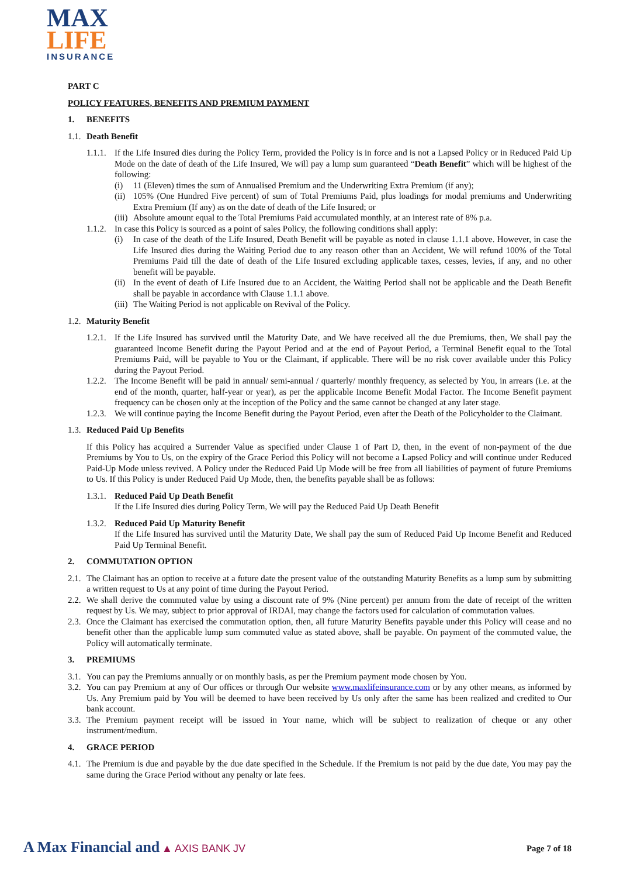MAX
LIFE
INSURANCE
PART C
POLICY FEATURES, BENEFITS AND PREMIUM PAYMENT
1. BENEFITS
1.1. Death Benefit
1.1.1.
If the Life Insured dies during the Policy Term, provided the Policy is in force and is not a Lapsed Policy or in Reduced Paid Up Mode on the date of death of the Life Insured, We will pay a lump sum guaranteed “Death Benefit” which will be highest of the following:
(i) 11 (Eleven) times the sum of Annualised Premium and the Underwriting Extra Premium (if any);
(ii)
105% (One Hundred Five percent) of sum of Total Premiums Paid, plus loadings for modal premiums and Underwriting Extra Premium (If any) as on the date of death of the Life Insured; or
(iii)
Absolute amount equal to the Total Premiums Paid accumulated monthly, at an interest rate of 8% p.a.
1.1.2.
In case this Policy is sourced as a point of sales Policy, the following conditions shall apply:
(i) In case of the death of the Life Insured, Death Benefit will be payable as noted in clause 1.1.1 above. However, in case the Life Insured dies during the Waiting Period due to any reason other than an Accident, We will refund 100% of the Total Premiums Paid till the date of death of the Life Insured excluding applicable taxes, cesses, levies, if any, and no other benefit will be payable.
(ii)
In the event of death of Life Insured due to an Accident, the Waiting Period shall not be applicable and the Death Benefit shall be payable in accordance with Clause 1.1.1 above.
(iii)
The Waiting Period is not applicable on Revival of the Policy.
1.2. Maturity Benefit
1.2.1.
If the Life Insured has survived until the Maturity Date, and We have received all the due Premiums, then, We shall pay the guaranteed Income Benefit during the Payout Period and at the end of Payout Period, a Terminal Benefit equal to the Total Premiums Paid, will be payable to You or the Claimant, if applicable. There will be no risk cover available under this Policy during the Payout Period.
1.2.2.
The Income Benefit will be paid in annual/ semi-annual / quarterly/ monthly frequency, as selected by You, in arrears (i.e. at the end of the month, quarter, half-year or year), as per the applicable Income Benefit Modal Factor. The Income Benefit payment frequency can be chosen only at the inception of the Policy and the same cannot be changed at any later stage.
1.2.3.
We will continue paying the Income Benefit during the Payout Period, even after the Death of the Policyholder to the Claimant.
1.3. Reduced Paid Up Benefits
If this Policy has acquired a Surrender Value as specified under Clause 1 of Part D, then, in the event of non-payment of the due Premiums by You to Us, on the expiry of the Grace Period this Policy will not become a Lapsed Policy and will continue under Reduced Paid-Up Mode unless revived. A Policy under the Reduced Paid Up Mode will be free from all liabilities of payment of future Premiums to Us. If this Policy is under Reduced Paid Up Mode, then, the benefits payable shall be as follows:
1.3.1.
Reduced Paid Up Death Benefit
If the Life Insured dies during Policy Term, We will pay the Reduced Paid Up Death Benefit
1.3.2.
Reduced Paid Up Maturity Benefit
If the Life Insured has survived until the Maturity Date, We shall pay the sum of Reduced Paid Up Income Benefit and Reduced Paid Up Terminal Benefit.
2. COMMUTATION OPTION
2.1.
The Claimant has an option to receive at a future date the present value of the outstanding Maturity Benefits as a lump sum by submitting a written request to Us at any point of time during the Payout Period.
2.2.
We shall derive the commuted value by using a discount rate of 9% (Nine percent) per annum from the date of receipt of the written request by Us. We may, subject to prior approval of IRDAI, may change the factors used for calculation of commutation values.
2.3.
Once the Claimant has exercised the commutation option, then, all future Maturity Benefits payable under this Policy will cease and no benefit other than the applicable lump sum commuted value as stated above, shall be payable. On payment of the commuted value, the Policy will automatically terminate.
3. PREMIUMS
3.1.
You can pay the Premiums annually or on monthly basis, as per the Premium payment mode chosen by You.
3.2.
You can pay Premium at any of Our offices or through Our website www.maxlifeinsurance.com or by any other means, as informed by Us. Any Premium paid by You will be deemed to have been received by Us only after the same has been realized and credited to Our bank account.
3.3.
The Premium payment receipt will be issued in Your name, which will be subject to realization of cheque or any other instrument/medium.
4. GRACE PERIOD
4.1.
The Premium is due and payable by the due date specified in the Schedule. If the Premium is not paid by the due date, You may pay the same during the Grace Period without any penalty or late fees.
A Max Financial and ▲ AXIS BANK JV
Page 7 of 18